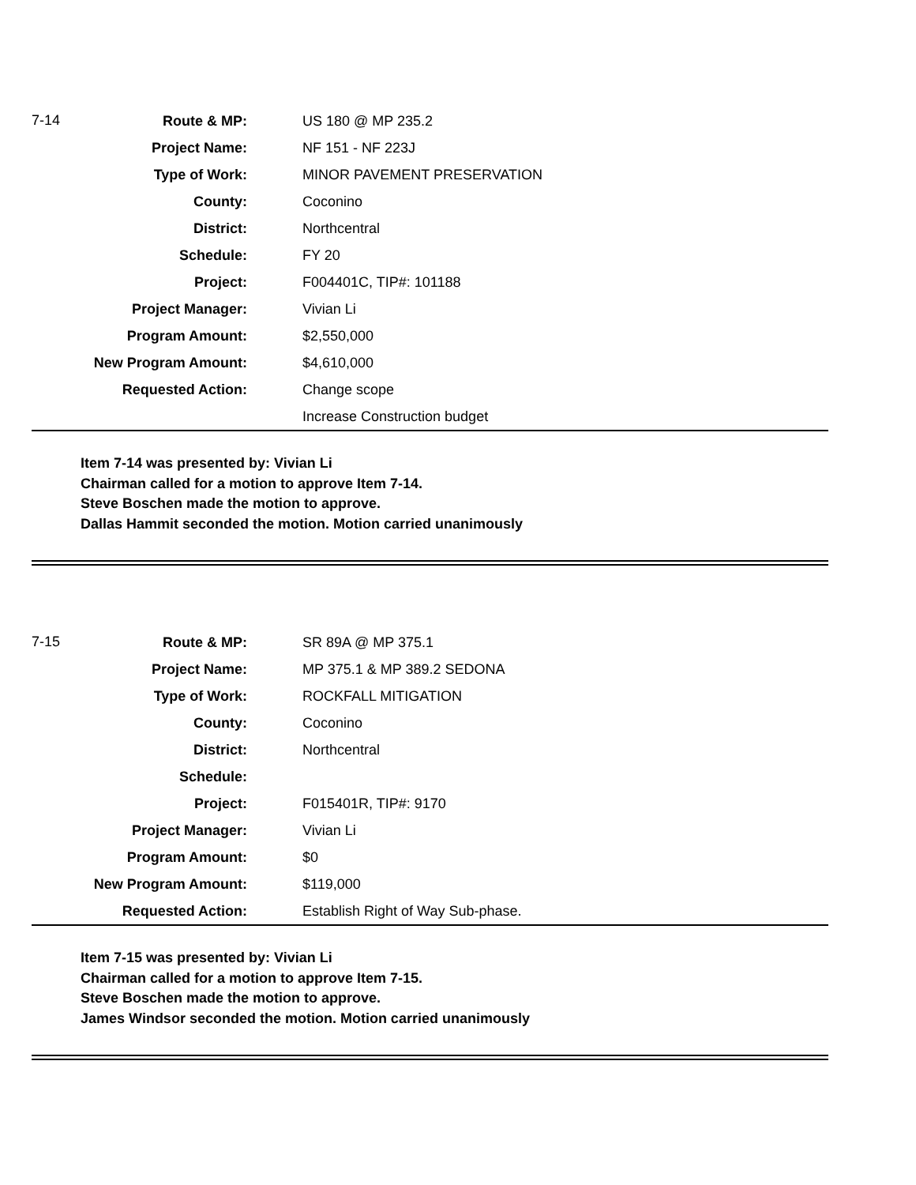| 7-14 | Route & MP: | US 180 @ MP 235.2 |
| | Project Name: | NF 151 - NF 223J |
| | Type of Work: | MINOR PAVEMENT PRESERVATION |
| | County: | Coconino |
| | District: | Northcentral |
| | Schedule: | FY 20 |
| | Project: | F004401C, TIP#: 101188 |
| | Project Manager: | Vivian Li |
| | Program Amount: | $2,550,000 |
| | New Program Amount: | $4,610,000 |
| | Requested Action: | Change scope |
| | | Increase Construction budget |
Item 7-14 was presented by: Vivian Li
Chairman called for a motion to approve Item 7-14.
Steve Boschen made the motion to approve.
Dallas Hammit seconded the motion. Motion carried unanimously
| 7-15 | Route & MP: | SR 89A @ MP 375.1 |
| | Project Name: | MP 375.1 & MP 389.2 SEDONA |
| | Type of Work: | ROCKFALL MITIGATION |
| | County: | Coconino |
| | District: | Northcentral |
| | Schedule: | |
| | Project: | F015401R, TIP#: 9170 |
| | Project Manager: | Vivian Li |
| | Program Amount: | $0 |
| | New Program Amount: | $119,000 |
| | Requested Action: | Establish Right of Way Sub-phase. |
Item 7-15 was presented by: Vivian Li
Chairman called for a motion to approve Item 7-15.
Steve Boschen made the motion to approve.
James Windsor seconded the motion. Motion carried unanimously